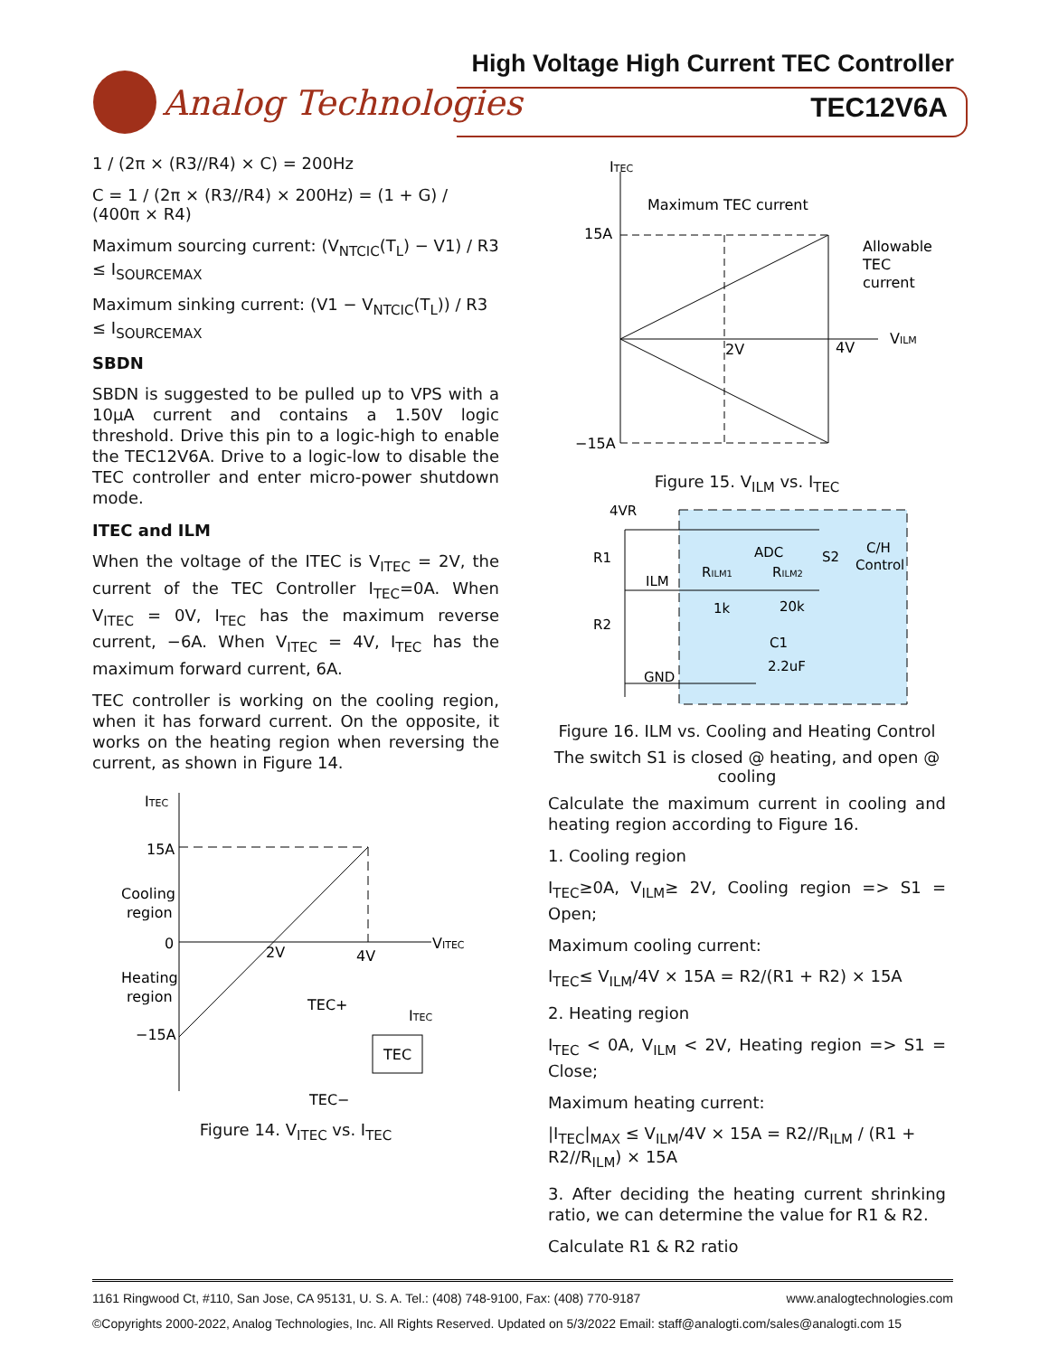High Voltage High Current TEC Controller
Analog Technologies TEC12V6A
1 / (2π × (R3//R4) × C) = 200Hz
C = 1 / (2π × (R3//R4) × 200Hz) = (1 + G) / (400π × R4)
Maximum sourcing current: (V<sub>NTCIC</sub>(T<sub>L</sub>) − V1) / R3 ≤ I<sub>SOURCEMAX</sub>
Maximum sinking current: (V1 − V<sub>NTCIC</sub>(T<sub>L</sub>)) / R3 ≤ I<sub>SOURCEMAX</sub>
SBDN
SBDN is suggested to be pulled up to VPS with a 10μA current and contains a 1.50V logic threshold. Drive this pin to a logic-high to enable the TEC12V6A. Drive to a logic-low to disable the TEC controller and enter micro-power shutdown mode.
ITEC and ILM
When the voltage of the ITEC is V<sub>ITEC</sub> = 2V, the current of the TEC Controller I<sub>TEC</sub>=0A. When V<sub>ITEC</sub> = 0V, I<sub>TEC</sub> has the maximum reverse current, −6A. When V<sub>ITEC</sub> = 4V, I<sub>TEC</sub> has the maximum forward current, 6A.
TEC controller is working on the cooling region, when it has forward current. On the opposite, it works on the heating region when reversing the current, as shown in Figure 14.
ITEC
15A
Cooling
region
0
2V
4V
VITEC
Heating
region
−15A
TEC+
ITEC
TEC
TEC−
Figure 14. V<sub>ITEC</sub> vs. I<sub>TEC</sub>
ITEC
Maximum TEC current
15A
Allowable
TEC
current
2V
4V
VILM
−15A
Figure 15. V<sub>ILM</sub> vs. I<sub>TEC</sub>
4VR
R1
ADC
ILM
RILM1
RILM2
1k
20k
S2
C/H
Control
R2
C1
2.2uF
GND
Figure 16. ILM vs. Cooling and Heating Control
The switch S1 is closed @ heating, and open @ cooling
Calculate the maximum current in cooling and heating region according to Figure 16.
1. Cooling region
I<sub>TEC</sub>≥0A, V<sub>ILM</sub>≥ 2V, Cooling region => S1 = Open;
Maximum cooling current:
I<sub>TEC</sub>≤ V<sub>ILM</sub>/4V × 15A = R2/(R1 + R2) × 15A
2. Heating region
I<sub>TEC</sub> < 0A, V<sub>ILM</sub> < 2V, Heating region => S1 = Close;
Maximum heating current:
|I<sub>TEC</sub>|<sub>MAX</sub> ≤ V<sub>ILM</sub>/4V × 15A = R2//R<sub>ILM</sub> / (R1 + R2//R<sub>ILM</sub>) × 15A
3. After deciding the heating current shrinking ratio, we can determine the value for R1 & R2.
Calculate R1 & R2 ratio
1161 Ringwood Ct, #110, San Jose, CA 95131, U. S. A. Tel.: (408) 748-9100, Fax: (408) 770-9187 www.analogtechnologies.com
©Copyrights 2000-2022, Analog Technologies, Inc. All Rights Reserved. Updated on 5/3/2022 Email: staff@analogti.com/sales@analogti.com 15